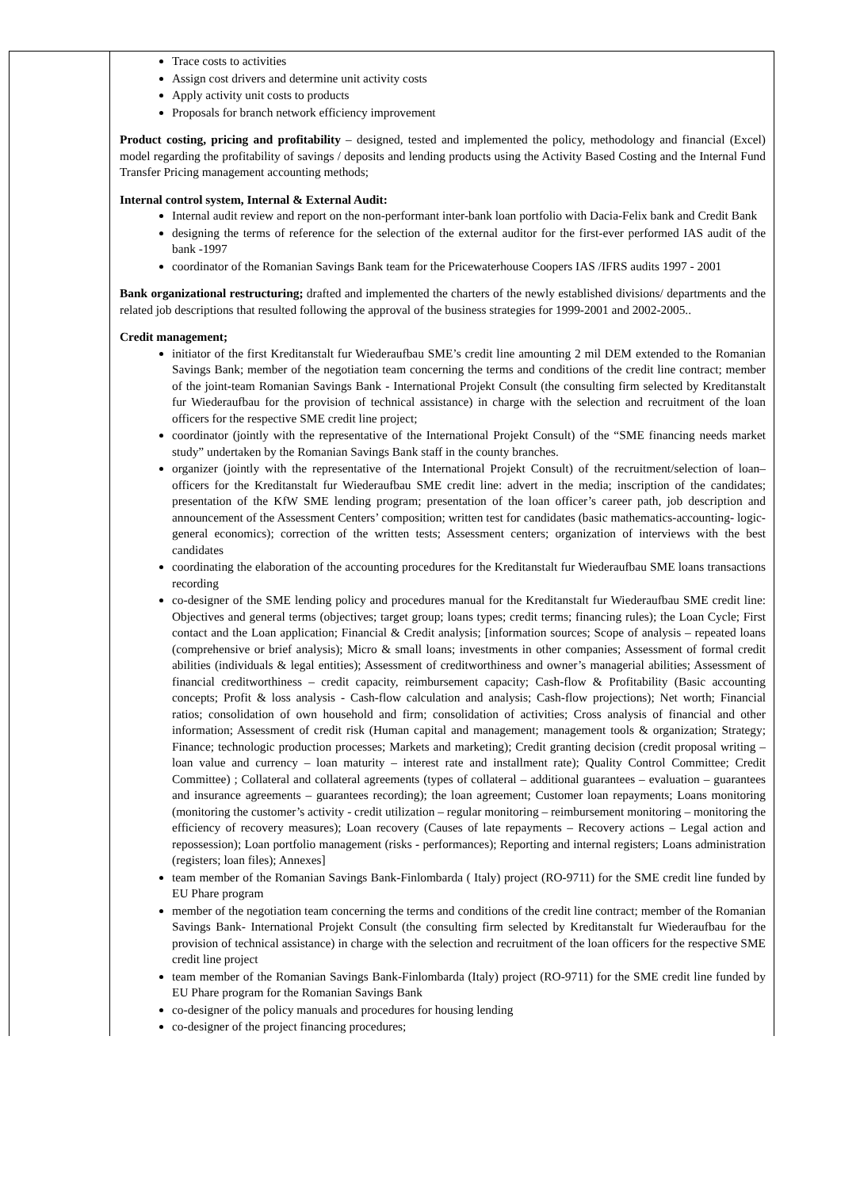| | Trace costs to activities Assign cost drivers and determine unit activity costs Apply activity unit costs to products Proposals for branch network efficiency improvement Product costing, pricing and profitability – designed, tested and implemented the policy, methodology and financial (Excel) model regarding the profitability of savings / deposits and lending products using the Activity Based Costing and the Internal Fund Transfer Pricing management accounting methods; Internal control system, Internal & External Audit: Internal audit review and report on the non-performant inter-bank loan portfolio with Dacia-Felix bank and Credit Bank designing the terms of reference for the selection of the external auditor for the first-ever performed IAS audit of the bank -1997 coordinator of the Romanian Savings Bank team for the Pricewaterhouse Coopers IAS /IFRS audits 1997 - 2001 Bank organizational restructuring; drafted and implemented the charters of the newly established divisions/ departments and the related job descriptions that resulted following the approval of the business strategies for 1999-2001 and 2002-2005.. Credit management; initiator of the first Kreditanstalt fur Wiederaufbau SME’s credit line amounting 2 mil DEM extended to the Romanian Savings Bank; member of the negotiation team concerning the terms and conditions of the credit line contract; member of the joint-team Romanian Savings Bank - International Projekt Consult (the consulting firm selected by Kreditanstalt fur Wiederaufbau for the provision of technical assistance) in charge with the selection and recruitment of the loan officers for the respective SME credit line project; coordinator (jointly with the representative of the International Projekt Consult) of the “SME financing needs market study” undertaken by the Romanian Savings Bank staff in the county branches. organizer (jointly with the representative of the International Projekt Consult) of the recruitment/selection of loan–officers for the Kreditanstalt fur Wiederaufbau SME credit line: advert in the media; inscription of the candidates; presentation of the KfW SME lending program; presentation of the loan officer’s career path, job description and announcement of the Assessment Centers’ composition; written test for candidates (basic mathematics-accounting- logic-general economics); correction of the written tests; Assessment centers; organization of interviews with the best candidates coordinating the elaboration of the accounting procedures for the Kreditanstalt fur Wiederaufbau SME loans transactions recording co-designer of the SME lending policy and procedures manual for the Kreditanstalt fur Wiederaufbau SME credit line: Objectives and general terms (objectives; target group; loans types; credit terms; financing rules); the Loan Cycle; First contact and the Loan application; Financial & Credit analysis; [information sources; Scope of analysis – repeated loans (comprehensive or brief analysis); Micro & small loans; investments in other companies; Assessment of formal credit abilities (individuals & legal entities); Assessment of creditworthiness and owner’s managerial abilities; Assessment of financial creditworthiness – credit capacity, reimbursement capacity; Cash-flow & Profitability (Basic accounting concepts; Profit & loss analysis - Cash-flow calculation and analysis; Cash-flow projections); Net worth; Financial ratios; consolidation of own household and firm; consolidation of activities; Cross analysis of financial and other information; Assessment of credit risk (Human capital and management; management tools & organization; Strategy; Finance; technologic production processes; Markets and marketing); Credit granting decision (credit proposal writing – loan value and currency – loan maturity – interest rate and installment rate); Quality Control Committee; Credit Committee) ; Collateral and collateral agreements (types of collateral – additional guarantees – evaluation – guarantees and insurance agreements – guarantees recording); the loan agreement; Customer loan repayments; Loans monitoring (monitoring the customer’s activity - credit utilization – regular monitoring – reimbursement monitoring – monitoring the efficiency of recovery measures); Loan recovery (Causes of late repayments – Recovery actions – Legal action and repossession); Loan portfolio management (risks - performances); Reporting and internal registers; Loans administration (registers; loan files); Annexes] team member of the Romanian Savings Bank-Finlombarda ( Italy) project (RO-9711) for the SME credit line funded by EU Phare program member of the negotiation team concerning the terms and conditions of the credit line contract; member of the Romanian Savings Bank- International Projekt Consult (the consulting firm selected by Kreditanstalt fur Wiederaufbau for the provision of technical assistance) in charge with the selection and recruitment of the loan officers for the respective SME credit line project team member of the Romanian Savings Bank-Finlombarda (Italy) project (RO-9711) for the SME credit line funded by EU Phare program for the Romanian Savings Bank co-designer of the policy manuals and procedures for housing lending co-designer of the project financing procedures; |